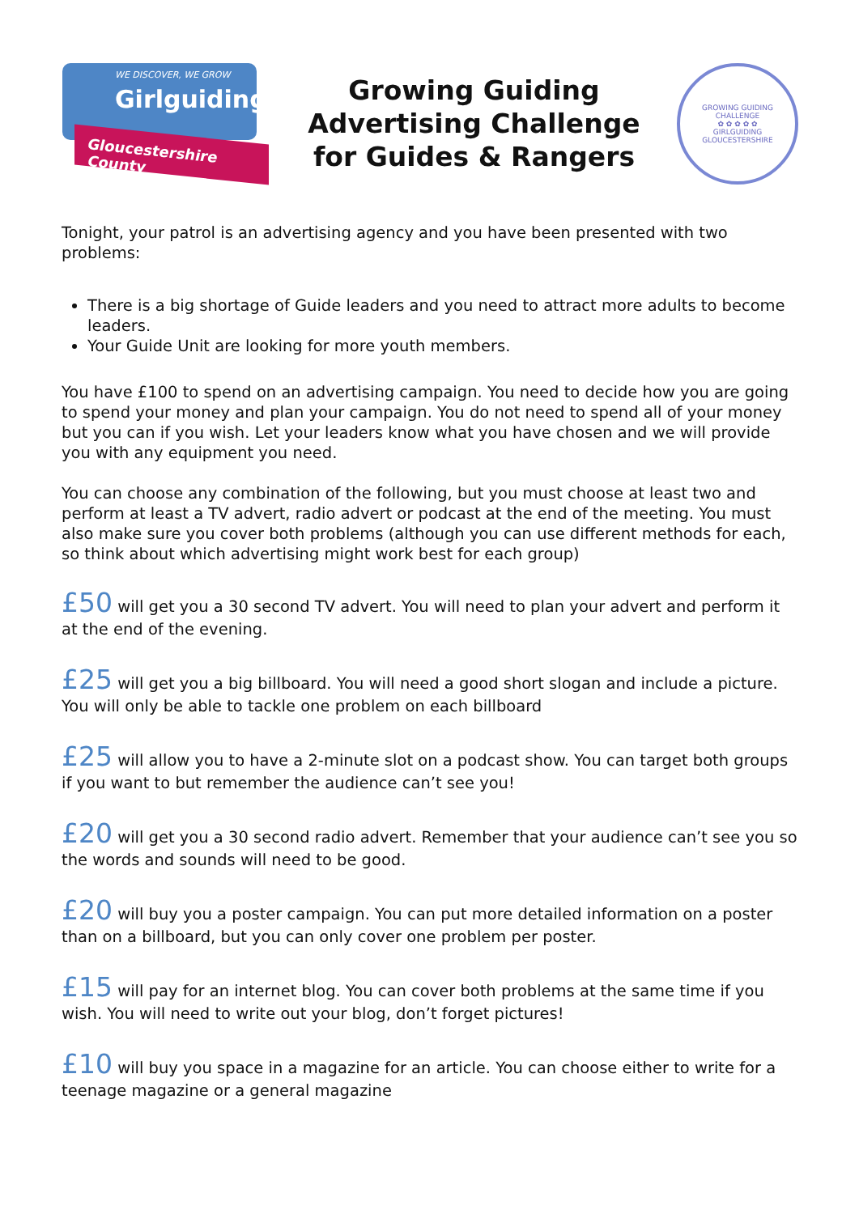WE DISCOVER, WE GROW
Girlguiding
Gloucestershire County
Growing Guiding
Advertising Challenge
for Guides & Rangers
GROWING GUIDING CHALLENGE
✿ ✿ ✿ ✿ ✿
GIRLGUIDING GLOUCESTERSHIRE
Tonight, your patrol is an advertising agency and you have been presented with two problems:
There is a big shortage of Guide leaders and you need to attract more adults to become leaders.
Your Guide Unit are looking for more youth members.
You have £100 to spend on an advertising campaign. You need to decide how you are going to spend your money and plan your campaign. You do not need to spend all of your money but you can if you wish. Let your leaders know what you have chosen and we will provide you with any equipment you need.
You can choose any combination of the following, but you must choose at least two and perform at least a TV advert, radio advert or podcast at the end of the meeting. You must also make sure you cover both problems (although you can use different methods for each, so think about which advertising might work best for each group)
£50 will get you a 30 second TV advert. You will need to plan your advert and perform it at the end of the evening.
£25 will get you a big billboard. You will need a good short slogan and include a picture. You will only be able to tackle one problem on each billboard
£25 will allow you to have a 2-minute slot on a podcast show. You can target both groups if you want to but remember the audience can’t see you!
£20 will get you a 30 second radio advert. Remember that your audience can’t see you so the words and sounds will need to be good.
£20 will buy you a poster campaign. You can put more detailed information on a poster than on a billboard, but you can only cover one problem per poster.
£15 will pay for an internet blog. You can cover both problems at the same time if you wish. You will need to write out your blog, don’t forget pictures!
£10 will buy you space in a magazine for an article. You can choose either to write for a teenage magazine or a general magazine